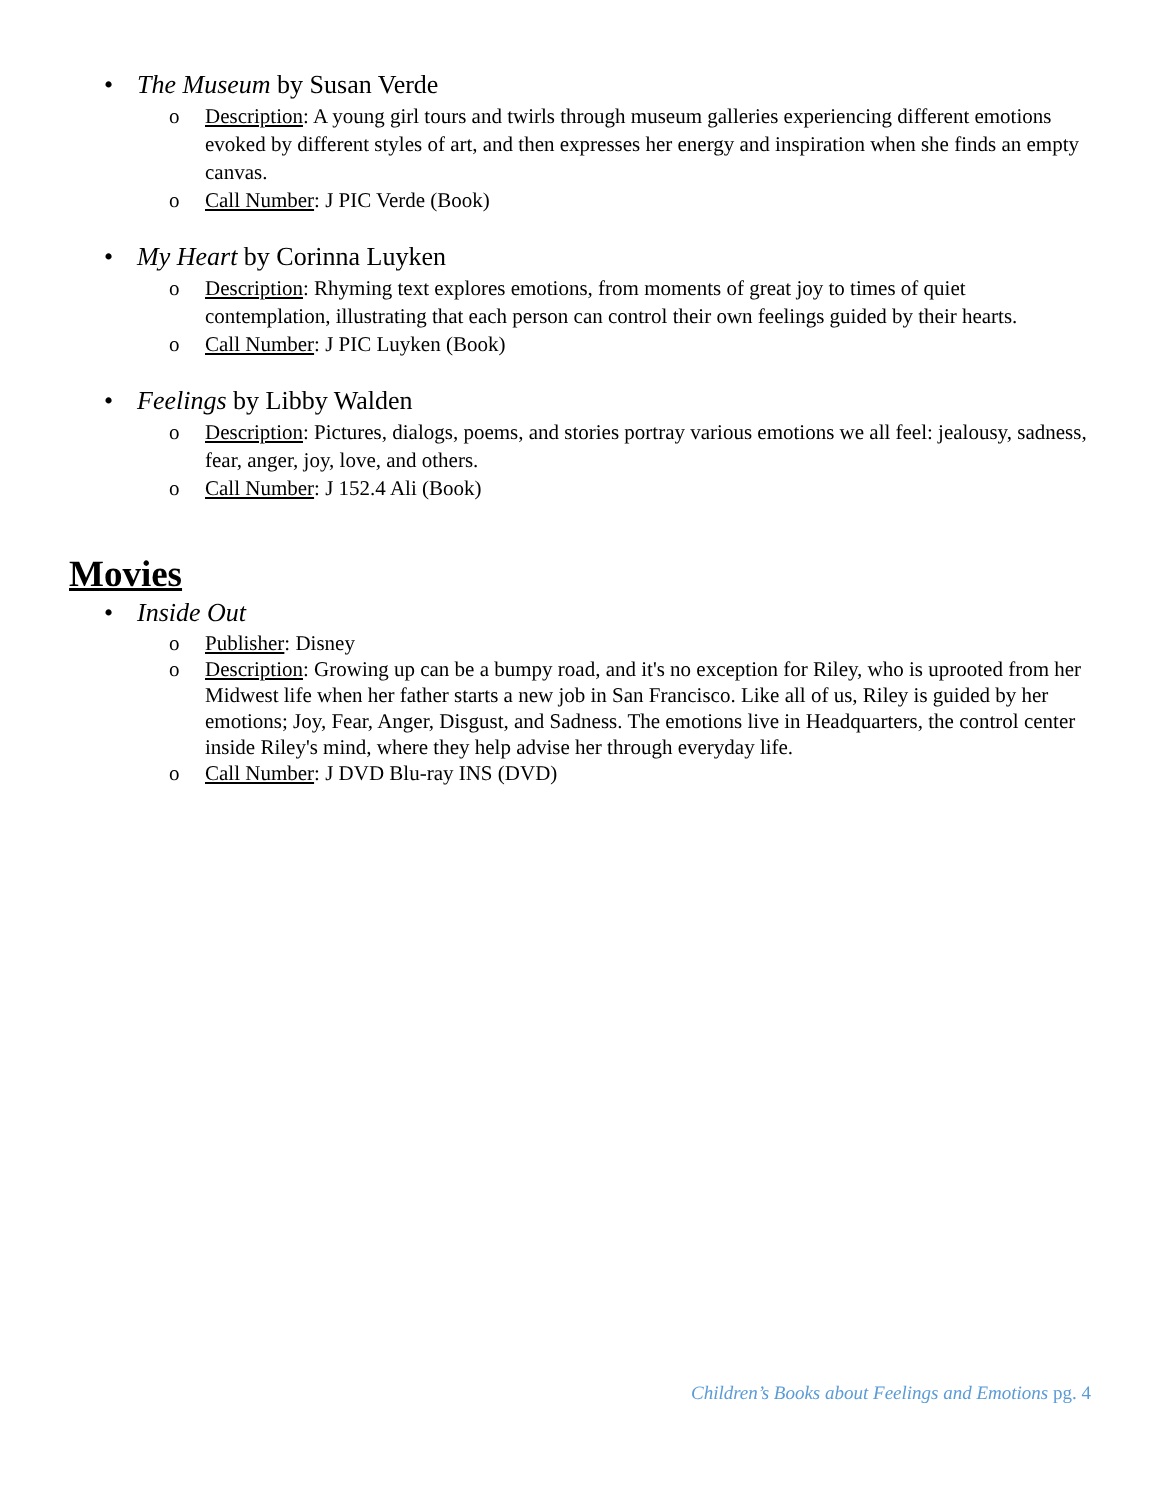• The Museum by Susan Verde
o Description: A young girl tours and twirls through museum galleries experiencing different emotions evoked by different styles of art, and then expresses her energy and inspiration when she finds an empty canvas.
o Call Number: J PIC Verde (Book)
• My Heart by Corinna Luyken
o Description: Rhyming text explores emotions, from moments of great joy to times of quiet contemplation, illustrating that each person can control their own feelings guided by their hearts.
o Call Number: J PIC Luyken (Book)
• Feelings by Libby Walden
o Description: Pictures, dialogs, poems, and stories portray various emotions we all feel: jealousy, sadness, fear, anger, joy, love, and others.
o Call Number: J 152.4 Ali (Book)
Movies
• Inside Out
o Publisher: Disney
o Description: Growing up can be a bumpy road, and it's no exception for Riley, who is uprooted from her Midwest life when her father starts a new job in San Francisco. Like all of us, Riley is guided by her emotions; Joy, Fear, Anger, Disgust, and Sadness. The emotions live in Headquarters, the control center inside Riley's mind, where they help advise her through everyday life.
o Call Number: J DVD Blu-ray INS (DVD)
Children’s Books about Feelings and Emotions pg. 4